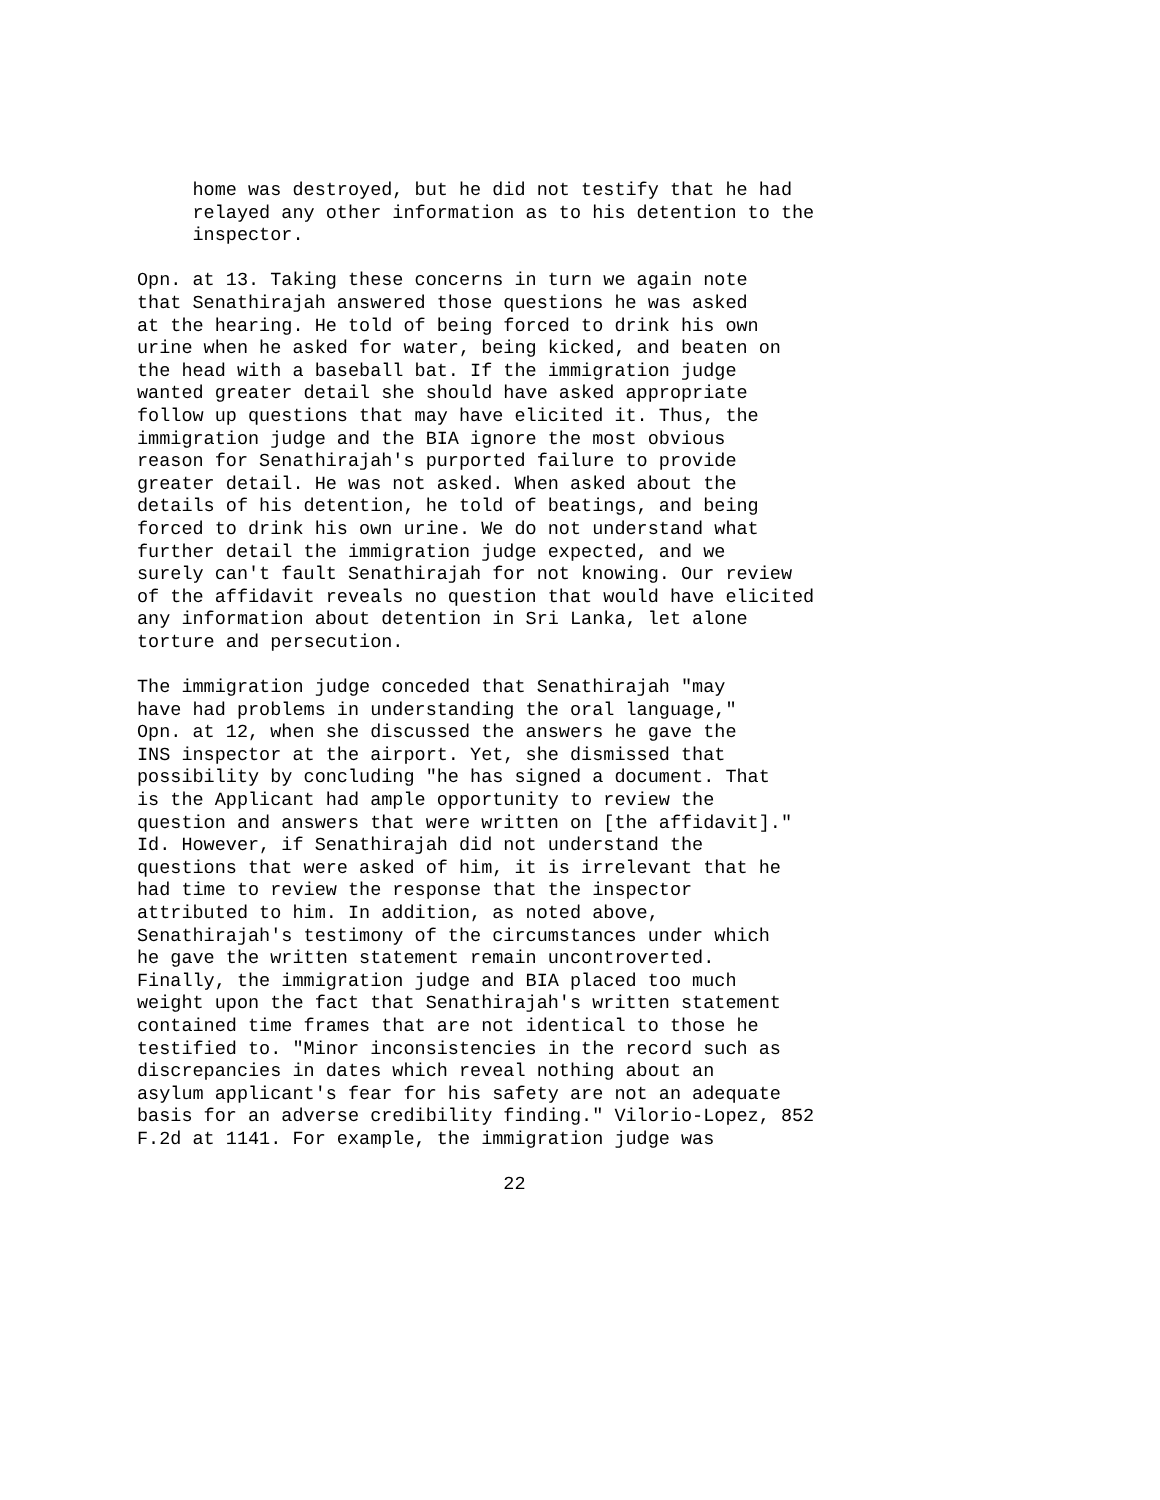home was destroyed, but he did not testify that he had
     relayed any other information as to his detention to the
     inspector.
Opn. at 13. Taking these concerns in turn we again note
that Senathirajah answered those questions he was asked
at the hearing. He told of being forced to drink his own
urine when he asked for water, being kicked, and beaten on
the head with a baseball bat. If the immigration judge
wanted greater detail she should have asked appropriate
follow up questions that may have elicited it. Thus, the
immigration judge and the BIA ignore the most obvious
reason for Senathirajah's purported failure to provide
greater detail. He was not asked. When asked about the
details of his detention, he told of beatings, and being
forced to drink his own urine. We do not understand what
further detail the immigration judge expected, and we
surely can't fault Senathirajah for not knowing. Our review
of the affidavit reveals no question that would have elicited
any information about detention in Sri Lanka, let alone
torture and persecution.
The immigration judge conceded that Senathirajah "may
have had problems in understanding the oral language,"
Opn. at 12, when she discussed the answers he gave the
INS inspector at the airport. Yet, she dismissed that
possibility by concluding "he has signed a document. That
is the Applicant had ample opportunity to review the
question and answers that were written on [the affidavit]."
Id. However, if Senathirajah did not understand the
questions that were asked of him, it is irrelevant that he
had time to review the response that the inspector
attributed to him. In addition, as noted above,
Senathirajah's testimony of the circumstances under which
he gave the written statement remain uncontroverted.
Finally, the immigration judge and BIA placed too much
weight upon the fact that Senathirajah's written statement
contained time frames that are not identical to those he
testified to. "Minor inconsistencies in the record such as
discrepancies in dates which reveal nothing about an
asylum applicant's fear for his safety are not an adequate
basis for an adverse credibility finding." Vilorio-Lopez, 852
F.2d at 1141. For example, the immigration judge was
                                 22